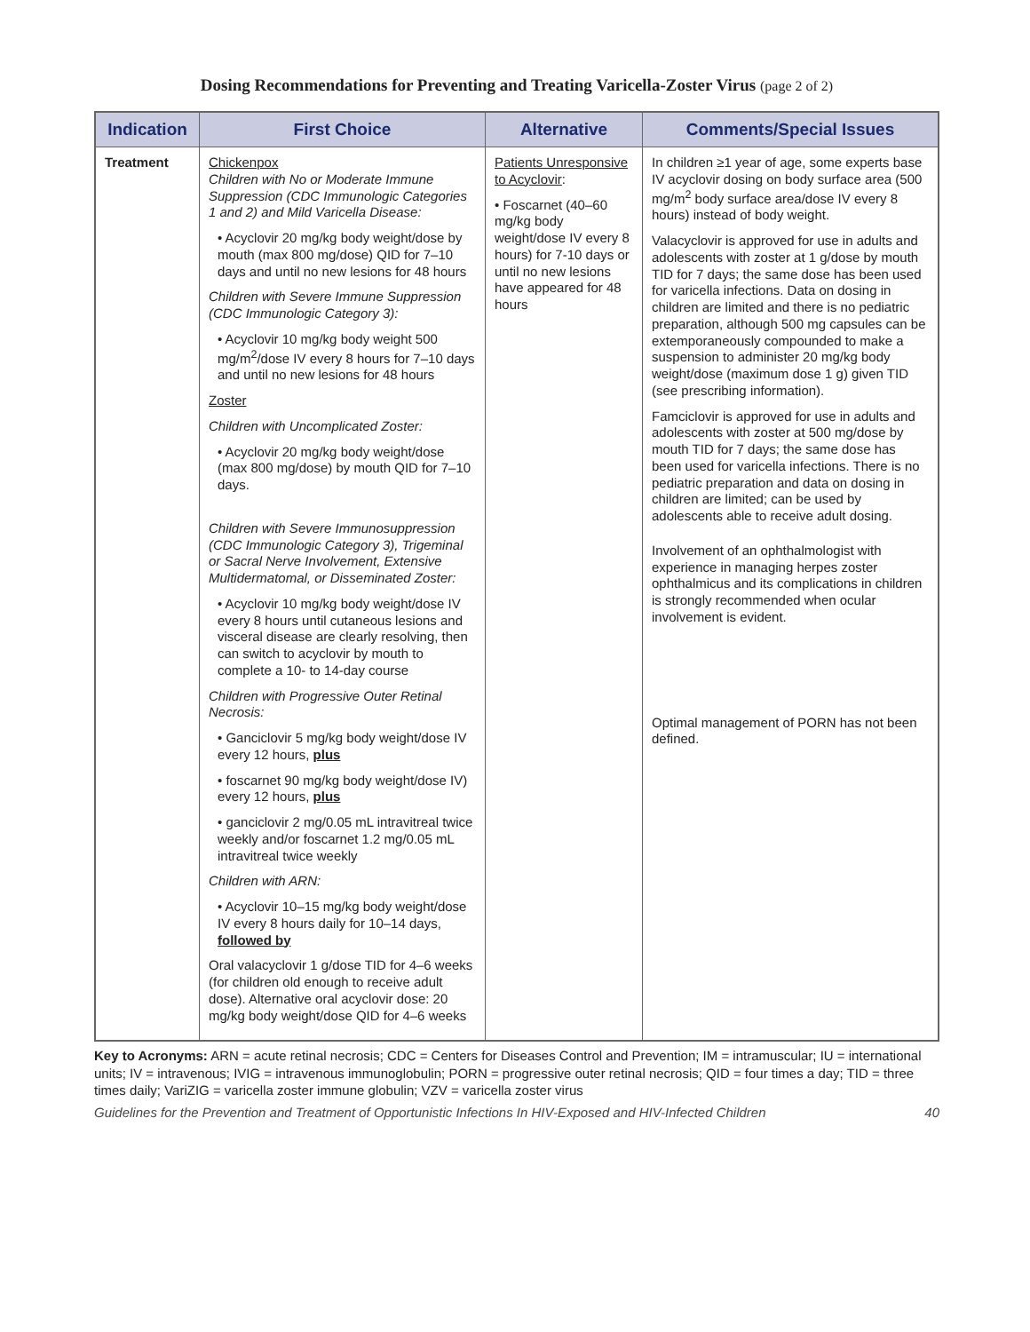Dosing Recommendations for Preventing and Treating Varicella-Zoster Virus (page 2 of 2)
| Indication | First Choice | Alternative | Comments/Special Issues |
| --- | --- | --- | --- |
| Treatment | Chickenpox Children with No or Moderate Immune Suppression (CDC Immunologic Categories 1 and 2) and Mild Varicella Disease: • Acyclovir 20 mg/kg body weight/dose by mouth (max 800 mg/dose) QID for 7–10 days and until no new lesions for 48 hours Children with Severe Immune Suppression (CDC Immunologic Category 3): • Acyclovir 10 mg/kg body weight 500 mg/m<sup>2</sup>/dose IV every 8 hours for 7–10 days and until no new lesions for 48 hours Zoster Children with Uncomplicated Zoster: • Acyclovir 20 mg/kg body weight/dose (max 800 mg/dose) by mouth QID for 7–10 days. Children with Severe Immunosuppression (CDC Immunologic Category 3), Trigeminal or Sacral Nerve Involvement, Extensive Multidermatomal, or Disseminated Zoster: • Acyclovir 10 mg/kg body weight/dose IV every 8 hours until cutaneous lesions and visceral disease are clearly resolving, then can switch to acyclovir by mouth to complete a 10- to 14-day course Children with Progressive Outer Retinal Necrosis: • Ganciclovir 5 mg/kg body weight/dose IV every 12 hours, plus • foscarnet 90 mg/kg body weight/dose IV) every 12 hours, plus • ganciclovir 2 mg/0.05 mL intravitreal twice weekly and/or foscarnet 1.2 mg/0.05 mL intravitreal twice weekly Children with ARN: • Acyclovir 10–15 mg/kg body weight/dose IV every 8 hours daily for 10–14 days, followed by Oral valacyclovir 1 g/dose TID for 4–6 weeks (for children old enough to receive adult dose). Alternative oral acyclovir dose: 20 mg/kg body weight/dose QID for 4–6 weeks | Patients Unresponsive to Acyclovir : • Foscarnet (40–60 mg/kg body weight/dose IV every 8 hours) for 7-10 days or until no new lesions have appeared for 48 hours | In children ≥1 year of age, some experts base IV acyclovir dosing on body surface area (500 mg/m<sup>2</sup> body surface area/dose IV every 8 hours) instead of body weight. Valacyclovir is approved for use in adults and adolescents with zoster at 1 g/dose by mouth TID for 7 days; the same dose has been used for varicella infections. Data on dosing in children are limited and there is no pediatric preparation, although 500 mg capsules can be extemporaneously compounded to make a suspension to administer 20 mg/kg body weight/dose (maximum dose 1 g) given TID (see prescribing information). Famciclovir is approved for use in adults and adolescents with zoster at 500 mg/dose by mouth TID for 7 days; the same dose has been used for varicella infections. There is no pediatric preparation and data on dosing in children are limited; can be used by adolescents able to receive adult dosing. Involvement of an ophthalmologist with experience in managing herpes zoster ophthalmicus and its complications in children is strongly recommended when ocular involvement is evident. Optimal management of PORN has not been defined. |
Key to Acronyms: ARN = acute retinal necrosis; CDC = Centers for Diseases Control and Prevention; IM = intramuscular; IU = international units; IV = intravenous; IVIG = intravenous immunoglobulin; PORN = progressive outer retinal necrosis; QID = four times a day; TID = three times daily; VariZIG = varicella zoster immune globulin; VZV = varicella zoster virus
Guidelines for the Prevention and Treatment of Opportunistic Infections In HIV-Exposed and HIV-Infected Children 40